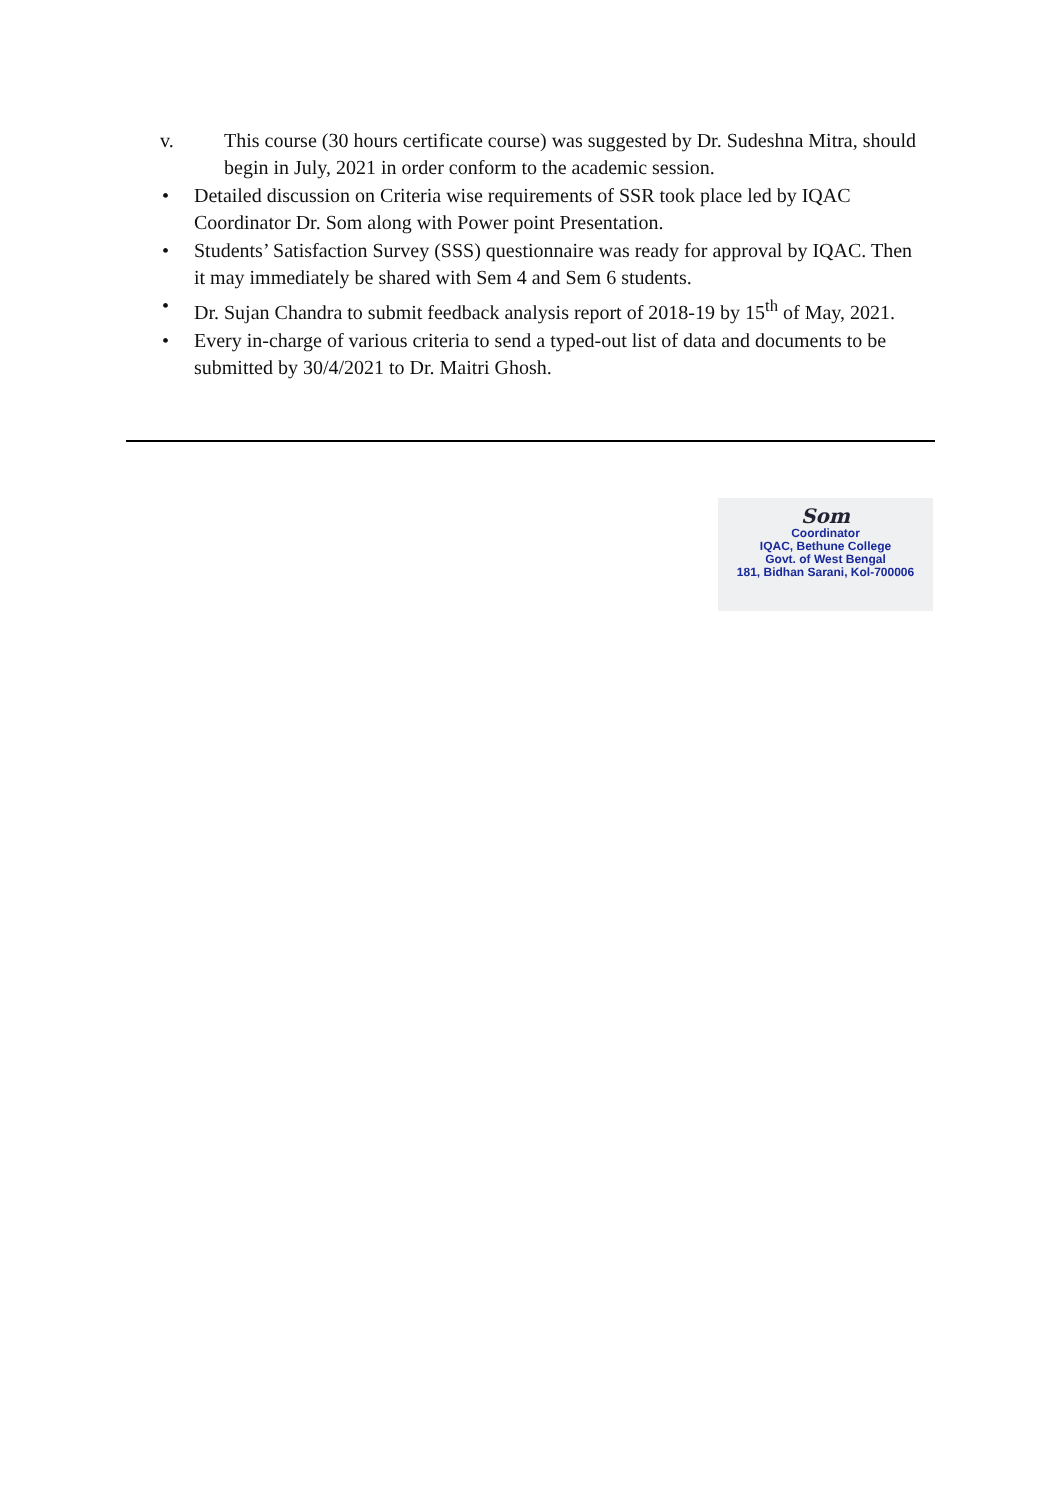v. This course (30 hours certificate course) was suggested by Dr. Sudeshna Mitra, should begin in July, 2021 in order conform to the academic session.
• Detailed discussion on Criteria wise requirements of SSR took place led by IQAC Coordinator Dr. Som along with Power point Presentation.
• Students’ Satisfaction Survey (SSS) questionnaire was ready for approval by IQAC. Then it may immediately be shared with Sem 4 and Sem 6 students.
• Dr. Sujan Chandra to submit feedback analysis report of 2018-19 by 15<sup>th</sup> of May, 2021.
• Every in-charge of various criteria to send a typed-out list of data and documents to be submitted by 30/4/2021 to Dr. Maitri Ghosh.
Som
Coordinator
IQAC, Bethune College
Govt. of West Bengal
181, Bidhan Sarani, Kol-700006